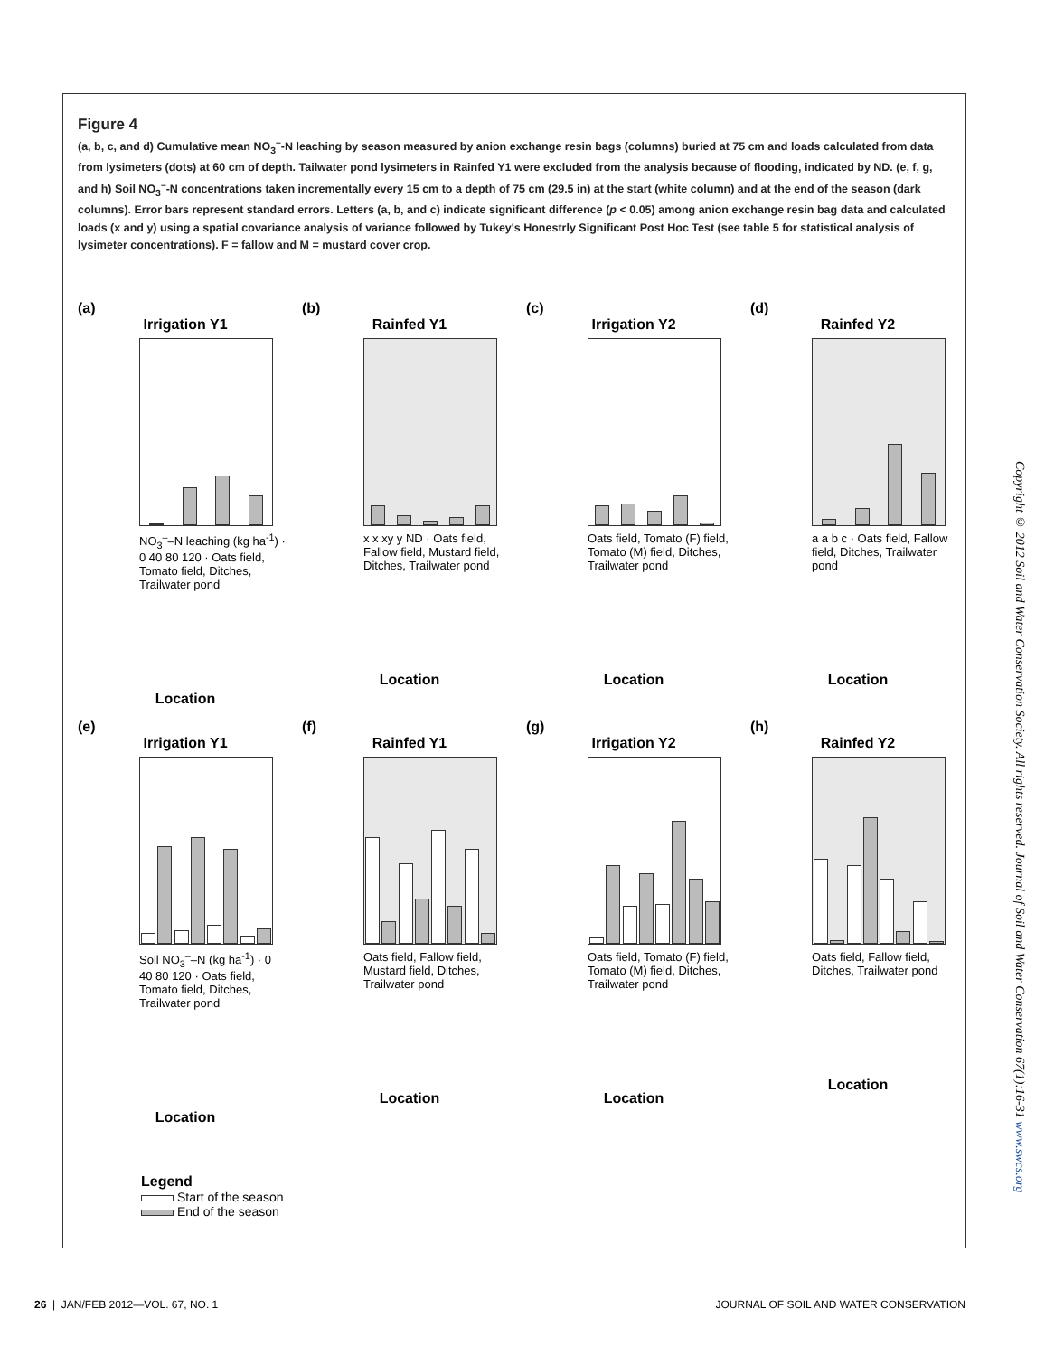Figure 4
(a, b, c, and d) Cumulative mean NO<sub>3</sub><sup>–</sup>-N leaching by season measured by anion exchange resin bags (columns) buried at 75 cm and loads calculated from data from lysimeters (dots) at 60 cm of depth. Tailwater pond lysimeters in Rainfed Y1 were excluded from the analysis because of flooding, indicated by ND. (e, f, g, and h) Soil NO<sub>3</sub><sup>–</sup>-N concentrations taken incrementally every 15 cm to a depth of 75 cm (29.5 in) at the start (white column) and at the end of the season (dark columns). Error bars represent standard errors. Letters (a, b, and c) indicate significant difference (p < 0.05) among anion exchange resin bag data and calculated loads (x and y) using a spatial covariance analysis of variance followed by Tukey's Honestrly Significant Post Hoc Test (see table 5 for statistical analysis of lysimeter concentrations). F = fallow and M = mustard cover crop.
(a)
Irrigation Y1
NO<sub>3</sub><sup>–</sup>–N leaching (kg ha<sup>-1</sup>) · 0 40 80 120 · Oats field, Tomato field, Ditches, Trailwater pond
Location
(b)
Rainfed Y1
x x xy y ND · Oats field, Fallow field, Mustard field, Ditches, Trailwater pond
Location
(c)
Irrigation Y2
Oats field, Tomato (F) field, Tomato (M) field, Ditches, Trailwater pond
Location
(d)
Rainfed Y2
a a b c · Oats field, Fallow field, Ditches, Trailwater pond
Location
(e)
Irrigation Y1
Soil NO<sub>3</sub><sup>–</sup>–N (kg ha<sup>-1</sup>) · 0 40 80 120 · Oats field, Tomato field, Ditches, Trailwater pond
Location
(f)
Rainfed Y1
Oats field, Fallow field, Mustard field, Ditches, Trailwater pond
Location
(g)
Irrigation Y2
Oats field, Tomato (F) field, Tomato (M) field, Ditches, Trailwater pond
Location
(h)
Rainfed Y2
Oats field, Fallow field, Ditches, Trailwater pond
Location
Legend
Start of the season
End of the season
Copyright © 2012 Soil and Water Conservation Society. All rights reserved. Journal of Soil and Water Conservation 67(1):16-31 www.swcs.org
26 | JAN/FEB 2012—VOL. 67, NO. 1 JOURNAL OF SOIL AND WATER CONSERVATION